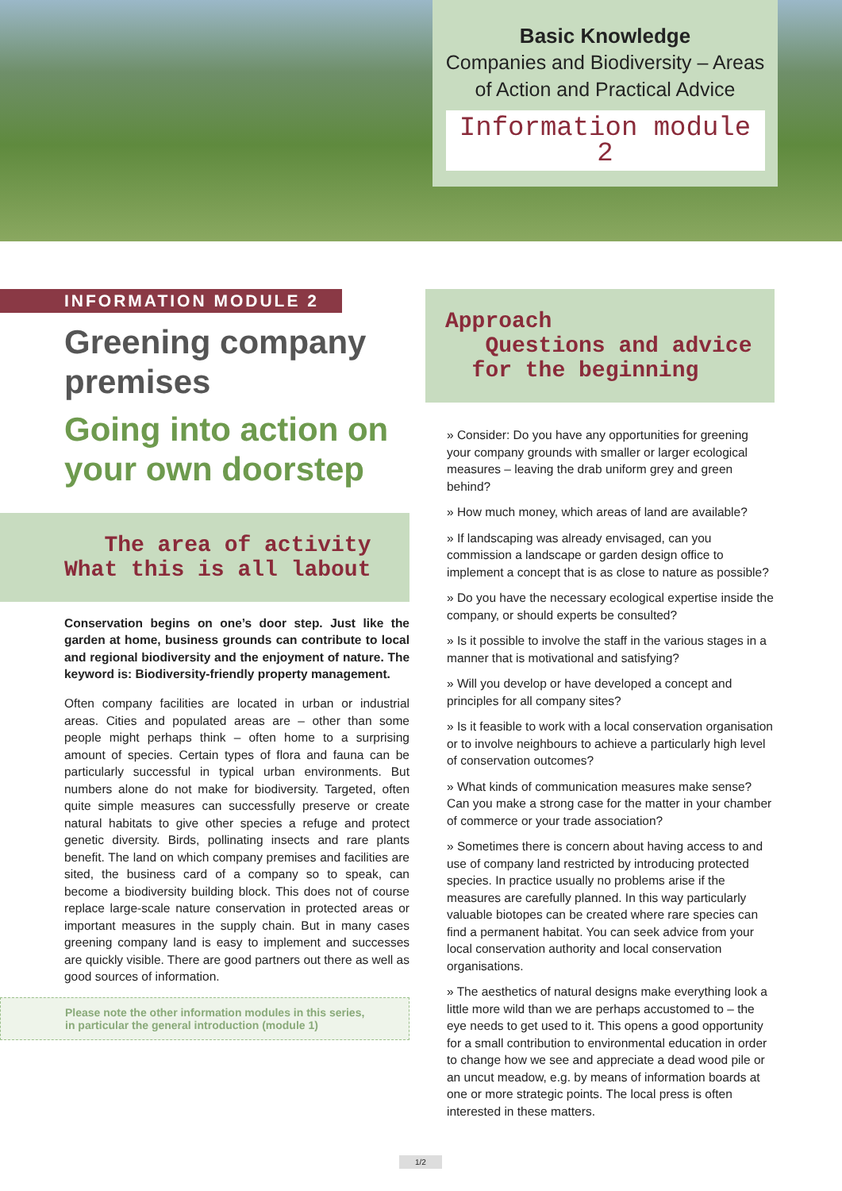Basic Knowledge
Companies and Biodiversity – Areas
of Action and Practical Advice
Information module 2
INFORMATION MODULE 2
Greening company premises
Going into action on your own doorstep
The area of activity
What this is all labout
Conservation begins on one’s door step. Just like the garden at home, business grounds can contribute to local and regional biodiversity and the enjoyment of nature. The keyword is: Biodiversity-friendly property management.
Often company facilities are located in urban or industrial areas. Cities and populated areas are – other than some people might perhaps think – often home to a surprising amount of species. Certain types of flora and fauna can be particularly successful in typical urban environments. But numbers alone do not make for biodiversity. Targeted, often quite simple measures can successfully preserve or create natural habitats to give other species a refuge and protect genetic diversity. Birds, pollinating insects and rare plants benefit. The land on which company premises and facilities are sited, the business card of a company so to speak, can become a biodiversity building block. This does not of course replace large-scale nature conservation in protected areas or important measures in the supply chain. But in many cases greening company land is easy to implement and successes are quickly visible. There are good partners out there as well as good sources of information.
Please note the other information modules in this series,
in particular the general introduction (module 1)
Approach
Questions and advice
for the beginning
» Consider: Do you have any opportunities for greening your company grounds with smaller or larger ecological measures – leaving the drab uniform grey and green behind?
» How much money, which areas of land are available?
» If landscaping was already envisaged, can you commission a landscape or garden design office to implement a concept that is as close to nature as possible?
» Do you have the necessary ecological expertise inside the company, or should experts be consulted?
» Is it possible to involve the staff in the various stages in a manner that is motivational and satisfying?
» Will you develop or have developed a concept and principles for all company sites?
» Is it feasible to work with a local conservation organisation or to involve neighbours to achieve a particularly high level of conservation outcomes?
» What kinds of communication measures make sense? Can you make a strong case for the matter in your chamber of commerce or your trade association?
» Sometimes there is concern about having access to and use of company land restricted by introducing protected species. In practice usually no problems arise if the measures are carefully planned. In this way particularly valuable biotopes can be created where rare species can find a permanent habitat. You can seek advice from your local conservation authority and local conservation organisations.
» The aesthetics of natural designs make everything look a little more wild than we are perhaps accustomed to – the eye needs to get used to it. This opens a good opportunity for a small contribution to environmental education in order to change how we see and appreciate a dead wood pile or an uncut meadow, e.g. by means of information boards at one or more strategic points. The local press is often interested in these matters.
1/2